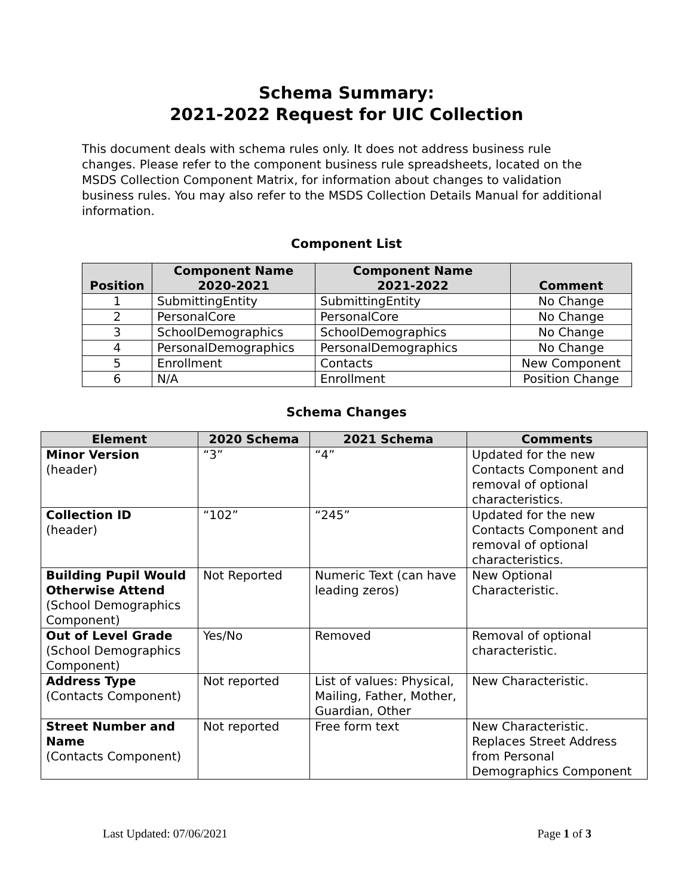Schema Summary:
2021-2022 Request for UIC Collection
This document deals with schema rules only. It does not address business rule changes. Please refer to the component business rule spreadsheets, located on the MSDS Collection Component Matrix, for information about changes to validation business rules. You may also refer to the MSDS Collection Details Manual for additional information.
Component List
| Position | Component Name 2020-2021 | Component Name 2021-2022 | Comment |
| --- | --- | --- | --- |
| 1 | SubmittingEntity | SubmittingEntity | No Change |
| 2 | PersonalCore | PersonalCore | No Change |
| 3 | SchoolDemographics | SchoolDemographics | No Change |
| 4 | PersonalDemographics | PersonalDemographics | No Change |
| 5 | Enrollment | Contacts | New Component |
| 6 | N/A | Enrollment | Position Change |
Schema Changes
| Element | 2020 Schema | 2021 Schema | Comments |
| --- | --- | --- | --- |
| Minor Version (header) | “3” | “4” | Updated for the new Contacts Component and removal of optional characteristics. |
| Collection ID (header) | “102” | “245” | Updated for the new Contacts Component and removal of optional characteristics. |
| Building Pupil Would Otherwise Attend (School Demographics Component) | Not Reported | Numeric Text (can have leading zeros) | New Optional Characteristic. |
| Out of Level Grade (School Demographics Component) | Yes/No | Removed | Removal of optional characteristic. |
| Address Type (Contacts Component) | Not reported | List of values: Physical, Mailing, Father, Mother, Guardian, Other | New Characteristic. |
| Street Number and Name (Contacts Component) | Not reported | Free form text | New Characteristic. Replaces Street Address from Personal Demographics Component |
Last Updated: 07/06/2021 Page 1 of 3